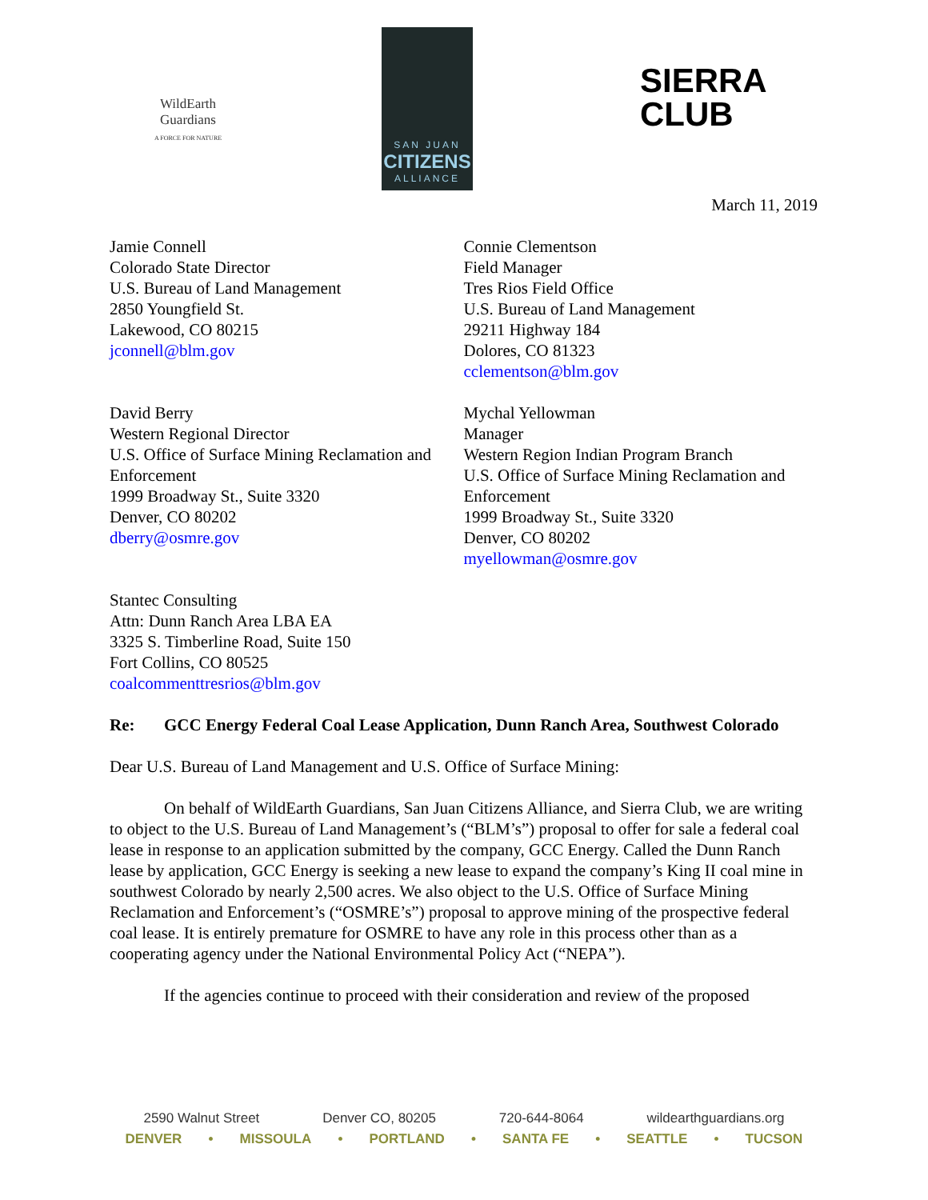WildEarth Guardians
A FORCE FOR NATURE
SAN JUAN
CITIZENS
ALLIANCE
SIERRA
CLUB
March 11, 2019
Jamie Connell
Colorado State Director
U.S. Bureau of Land Management
2850 Youngfield St.
Lakewood, CO 80215
jconnell@blm.gov
Connie Clementson
Field Manager
Tres Rios Field Office
U.S. Bureau of Land Management
29211 Highway 184
Dolores, CO 81323
cclementson@blm.gov
David Berry
Western Regional Director
U.S. Office of Surface Mining Reclamation and Enforcement
1999 Broadway St., Suite 3320
Denver, CO 80202
dberry@osmre.gov
Mychal Yellowman
Manager
Western Region Indian Program Branch
U.S. Office of Surface Mining Reclamation and Enforcement
1999 Broadway St., Suite 3320
Denver, CO 80202
myellowman@osmre.gov
Stantec Consulting
Attn: Dunn Ranch Area LBA EA
3325 S. Timberline Road, Suite 150
Fort Collins, CO 80525
coalcommenttresrios@blm.gov
Re: GCC Energy Federal Coal Lease Application, Dunn Ranch Area, Southwest Colorado
Dear U.S. Bureau of Land Management and U.S. Office of Surface Mining:
On behalf of WildEarth Guardians, San Juan Citizens Alliance, and Sierra Club, we are writing to object to the U.S. Bureau of Land Management’s (“BLM’s”) proposal to offer for sale a federal coal lease in response to an application submitted by the company, GCC Energy. Called the Dunn Ranch lease by application, GCC Energy is seeking a new lease to expand the company’s King II coal mine in southwest Colorado by nearly 2,500 acres. We also object to the U.S. Office of Surface Mining Reclamation and Enforcement’s (“OSMRE’s”) proposal to approve mining of the prospective federal coal lease. It is entirely premature for OSMRE to have any role in this process other than as a cooperating agency under the National Environmental Policy Act (“NEPA”).
If the agencies continue to proceed with their consideration and review of the proposed
2590 Walnut Street Denver CO, 80205 720-644-8064 wildearthguardians.org
DENVER • MISSOULA • PORTLAND • SANTA FE • SEATTLE • TUCSON